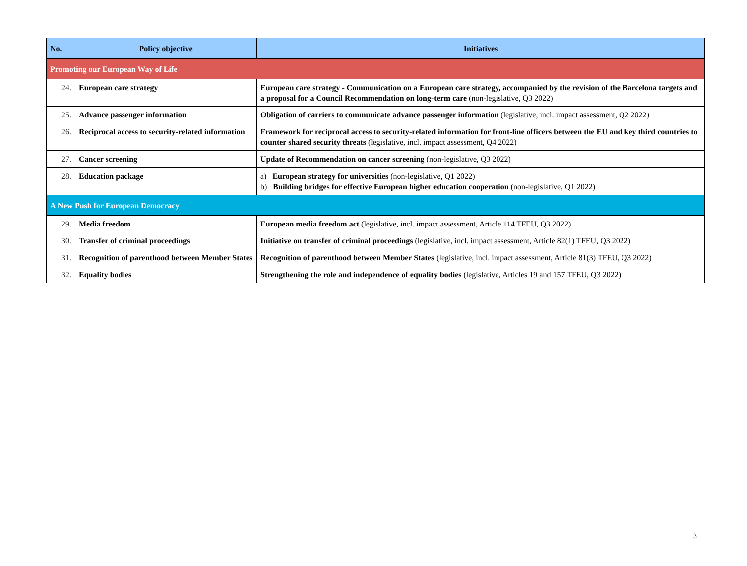| No. | Policy objective | Initiatives |
| --- | --- | --- |
| Promoting our European Way of Life | | |
| 24. | European care strategy | European care strategy - Communication on a European care strategy, accompanied by the revision of the Barcelona targets and a proposal for a Council Recommendation on long-term care (non-legislative, Q3 2022) |
| 25. | Advance passenger information | Obligation of carriers to communicate advance passenger information (legislative, incl. impact assessment, Q2 2022) |
| 26. | Reciprocal access to security-related information | Framework for reciprocal access to security-related information for front-line officers between the EU and key third countries to counter shared security threats (legislative, incl. impact assessment, Q4 2022) |
| 27. | Cancer screening | Update of Recommendation on cancer screening (non-legislative, Q3 2022) |
| 28. | Education package | a) European strategy for universities (non-legislative, Q1 2022) b) Building bridges for effective European higher education cooperation (non-legislative, Q1 2022) |
| A New Push for European Democracy | | |
| 29. | Media freedom | European media freedom act (legislative, incl. impact assessment, Article 114 TFEU, Q3 2022) |
| 30. | Transfer of criminal proceedings | Initiative on transfer of criminal proceedings (legislative, incl. impact assessment, Article 82(1) TFEU, Q3 2022) |
| 31. | Recognition of parenthood between Member States | Recognition of parenthood between Member States (legislative, incl. impact assessment, Article 81(3) TFEU, Q3 2022) |
| 32. | Equality bodies | Strengthening the role and independence of equality bodies (legislative, Articles 19 and 157 TFEU, Q3 2022) |
3